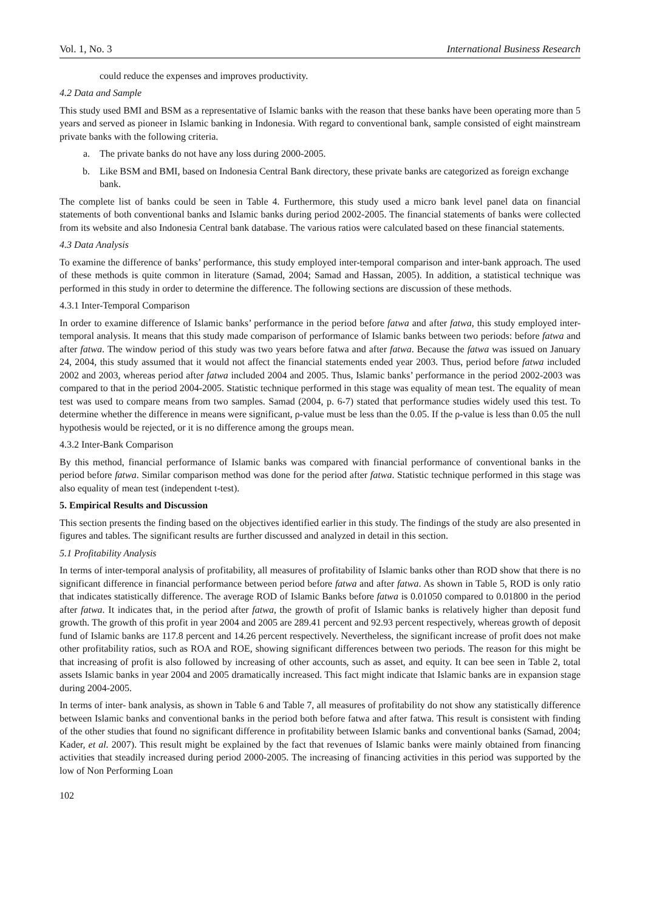Vol. 1, No. 3 International Business Research
could reduce the expenses and improves productivity.
4.2 Data and Sample
This study used BMI and BSM as a representative of Islamic banks with the reason that these banks have been operating more than 5 years and served as pioneer in Islamic banking in Indonesia. With regard to conventional bank, sample consisted of eight mainstream private banks with the following criteria.
a. The private banks do not have any loss during 2000-2005.
b. Like BSM and BMI, based on Indonesia Central Bank directory, these private banks are categorized as foreign exchange bank.
The complete list of banks could be seen in Table 4. Furthermore, this study used a micro bank level panel data on financial statements of both conventional banks and Islamic banks during period 2002-2005. The financial statements of banks were collected from its website and also Indonesia Central bank database. The various ratios were calculated based on these financial statements.
4.3 Data Analysis
To examine the difference of banks’ performance, this study employed inter-temporal comparison and inter-bank approach. The used of these methods is quite common in literature (Samad, 2004; Samad and Hassan, 2005). In addition, a statistical technique was performed in this study in order to determine the difference. The following sections are discussion of these methods.
4.3.1 Inter-Temporal Comparison
In order to examine difference of Islamic banks’ performance in the period before fatwa and after fatwa, this study employed inter-temporal analysis. It means that this study made comparison of performance of Islamic banks between two periods: before fatwa and after fatwa. The window period of this study was two years before fatwa and after fatwa. Because the fatwa was issued on January 24, 2004, this study assumed that it would not affect the financial statements ended year 2003. Thus, period before fatwa included 2002 and 2003, whereas period after fatwa included 2004 and 2005. Thus, Islamic banks’ performance in the period 2002-2003 was compared to that in the period 2004-2005. Statistic technique performed in this stage was equality of mean test. The equality of mean test was used to compare means from two samples. Samad (2004, p. 6-7) stated that performance studies widely used this test. To determine whether the difference in means were significant, ρ-value must be less than the 0.05. If the ρ-value is less than 0.05 the null hypothesis would be rejected, or it is no difference among the groups mean.
4.3.2 Inter-Bank Comparison
By this method, financial performance of Islamic banks was compared with financial performance of conventional banks in the period before fatwa. Similar comparison method was done for the period after fatwa. Statistic technique performed in this stage was also equality of mean test (independent t-test).
5. Empirical Results and Discussion
This section presents the finding based on the objectives identified earlier in this study. The findings of the study are also presented in figures and tables. The significant results are further discussed and analyzed in detail in this section.
5.1 Profitability Analysis
In terms of inter-temporal analysis of profitability, all measures of profitability of Islamic banks other than ROD show that there is no significant difference in financial performance between period before fatwa and after fatwa. As shown in Table 5, ROD is only ratio that indicates statistically difference. The average ROD of Islamic Banks before fatwa is 0.01050 compared to 0.01800 in the period after fatwa. It indicates that, in the period after fatwa, the growth of profit of Islamic banks is relatively higher than deposit fund growth. The growth of this profit in year 2004 and 2005 are 289.41 percent and 92.93 percent respectively, whereas growth of deposit fund of Islamic banks are 117.8 percent and 14.26 percent respectively. Nevertheless, the significant increase of profit does not make other profitability ratios, such as ROA and ROE, showing significant differences between two periods. The reason for this might be that increasing of profit is also followed by increasing of other accounts, such as asset, and equity. It can bee seen in Table 2, total assets Islamic banks in year 2004 and 2005 dramatically increased. This fact might indicate that Islamic banks are in expansion stage during 2004-2005.
In terms of inter- bank analysis, as shown in Table 6 and Table 7, all measures of profitability do not show any statistically difference between Islamic banks and conventional banks in the period both before fatwa and after fatwa. This result is consistent with finding of the other studies that found no significant difference in profitability between Islamic banks and conventional banks (Samad, 2004; Kader, et al. 2007). This result might be explained by the fact that revenues of Islamic banks were mainly obtained from financing activities that steadily increased during period 2000-2005. The increasing of financing activities in this period was supported by the low of Non Performing Loan
102